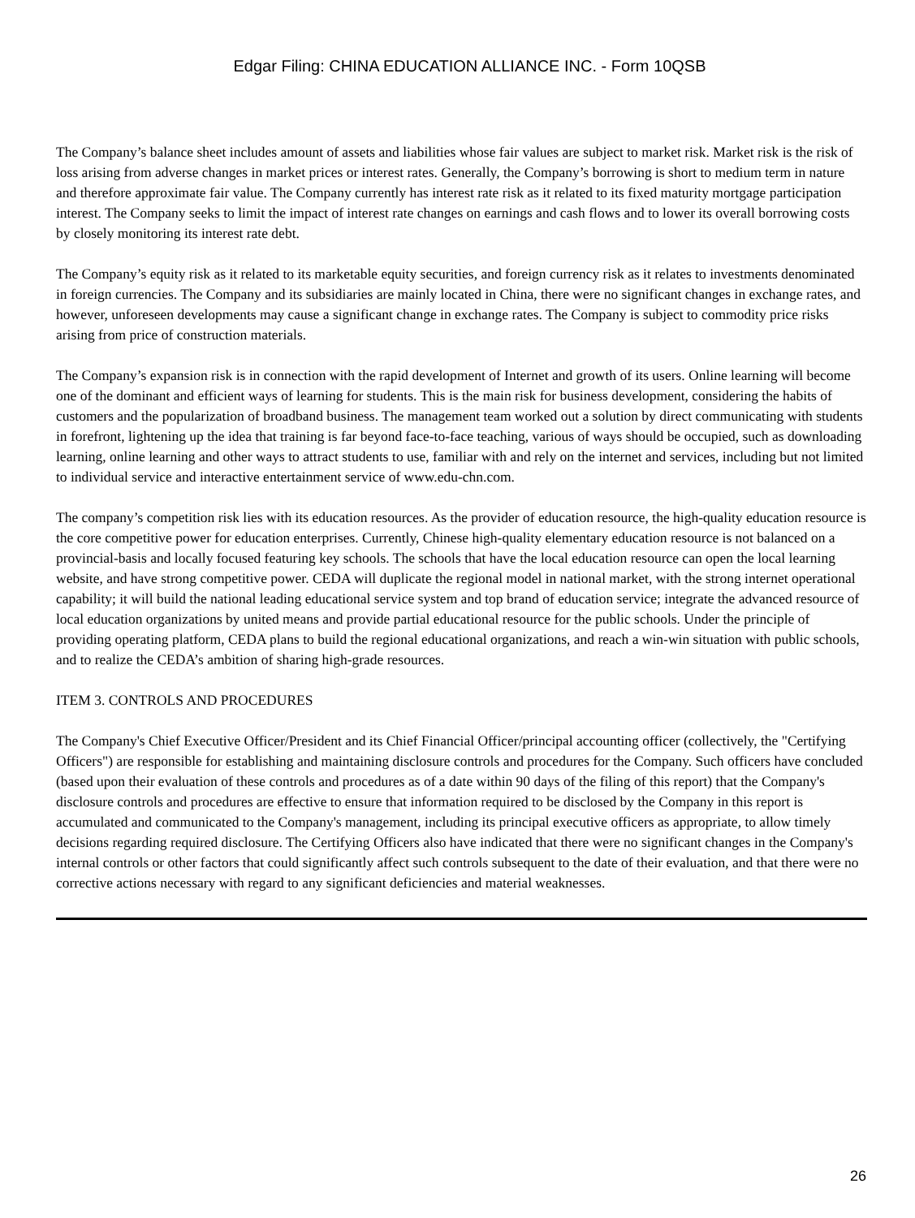Edgar Filing: CHINA EDUCATION ALLIANCE INC. - Form 10QSB
The Company’s balance sheet includes amount of assets and liabilities whose fair values are subject to market risk. Market risk is the risk of loss arising from adverse changes in market prices or interest rates. Generally, the Company’s borrowing is short to medium term in nature and therefore approximate fair value. The Company currently has interest rate risk as it related to its fixed maturity mortgage participation interest. The Company seeks to limit the impact of interest rate changes on earnings and cash flows and to lower its overall borrowing costs by closely monitoring its interest rate debt.
The Company’s equity risk as it related to its marketable equity securities, and foreign currency risk as it relates to investments denominated in foreign currencies. The Company and its subsidiaries are mainly located in China, there were no significant changes in exchange rates, and however, unforeseen developments may cause a significant change in exchange rates. The Company is subject to commodity price risks arising from price of construction materials.
The Company’s expansion risk is in connection with the rapid development of Internet and growth of its users. Online learning will become one of the dominant and efficient ways of learning for students. This is the main risk for business development, considering the habits of customers and the popularization of broadband business. The management team worked out a solution by direct communicating with students in forefront, lightening up the idea that training is far beyond face-to-face teaching, various of ways should be occupied, such as downloading learning, online learning and other ways to attract students to use, familiar with and rely on the internet and services, including but not limited to individual service and interactive entertainment service of www.edu-chn.com.
The company’s competition risk lies with its education resources. As the provider of education resource, the high-quality education resource is the core competitive power for education enterprises. Currently, Chinese high-quality elementary education resource is not balanced on a provincial-basis and locally focused featuring key schools. The schools that have the local education resource can open the local learning website, and have strong competitive power. CEDA will duplicate the regional model in national market, with the strong internet operational capability; it will build the national leading educational service system and top brand of education service; integrate the advanced resource of local education organizations by united means and provide partial educational resource for the public schools. Under the principle of providing operating platform, CEDA plans to build the regional educational organizations, and reach a win-win situation with public schools, and to realize the CEDA’s ambition of sharing high-grade resources.
ITEM 3. CONTROLS AND PROCEDURES
The Company's Chief Executive Officer/President and its Chief Financial Officer/principal accounting officer (collectively, the "Certifying Officers") are responsible for establishing and maintaining disclosure controls and procedures for the Company. Such officers have concluded (based upon their evaluation of these controls and procedures as of a date within 90 days of the filing of this report) that the Company's disclosure controls and procedures are effective to ensure that information required to be disclosed by the Company in this report is accumulated and communicated to the Company's management, including its principal executive officers as appropriate, to allow timely decisions regarding required disclosure. The Certifying Officers also have indicated that there were no significant changes in the Company's internal controls or other factors that could significantly affect such controls subsequent to the date of their evaluation, and that there were no corrective actions necessary with regard to any significant deficiencies and material weaknesses.
26